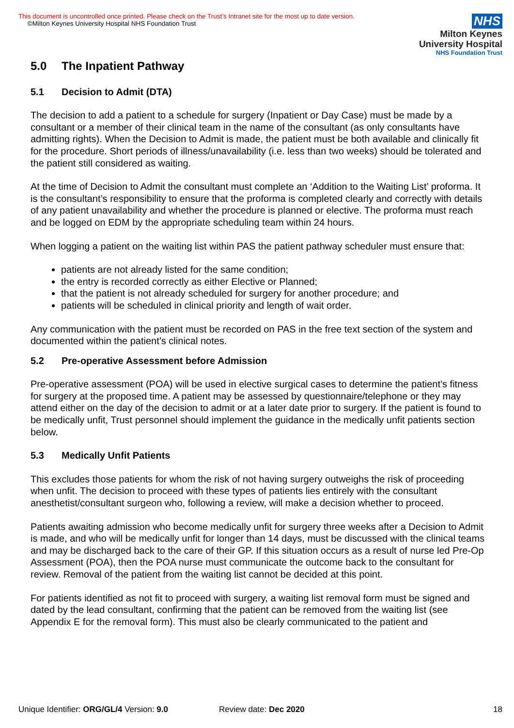This document is uncontrolled once printed. Please check on the Trust’s Intranet site for the most up to date version.
©Milton Keynes University Hospital NHS Foundation Trust
NHS
Milton Keynes
University Hospital
NHS Foundation Trust
5.0 The Inpatient Pathway
5.1 Decision to Admit (DTA)
The decision to add a patient to a schedule for surgery (Inpatient or Day Case) must be made by a consultant or a member of their clinical team in the name of the consultant (as only consultants have admitting rights). When the Decision to Admit is made, the patient must be both available and clinically fit for the procedure. Short periods of illness/unavailability (i.e. less than two weeks) should be tolerated and the patient still considered as waiting.
At the time of Decision to Admit the consultant must complete an ‘Addition to the Waiting List’ proforma. It is the consultant’s responsibility to ensure that the proforma is completed clearly and correctly with details of any patient unavailability and whether the procedure is planned or elective. The proforma must reach and be logged on EDM by the appropriate scheduling team within 24 hours.
When logging a patient on the waiting list within PAS the patient pathway scheduler must ensure that:
patients are not already listed for the same condition;
the entry is recorded correctly as either Elective or Planned;
that the patient is not already scheduled for surgery for another procedure; and
patients will be scheduled in clinical priority and length of wait order.
Any communication with the patient must be recorded on PAS in the free text section of the system and documented within the patient’s clinical notes.
5.2 Pre-operative Assessment before Admission
Pre-operative assessment (POA) will be used in elective surgical cases to determine the patient’s fitness for surgery at the proposed time. A patient may be assessed by questionnaire/telephone or they may attend either on the day of the decision to admit or at a later date prior to surgery. If the patient is found to be medically unfit, Trust personnel should implement the guidance in the medically unfit patients section below.
5.3 Medically Unfit Patients
This excludes those patients for whom the risk of not having surgery outweighs the risk of proceeding when unfit. The decision to proceed with these types of patients lies entirely with the consultant anesthetist/consultant surgeon who, following a review, will make a decision whether to proceed.
Patients awaiting admission who become medically unfit for surgery three weeks after a Decision to Admit is made, and who will be medically unfit for longer than 14 days, must be discussed with the clinical teams and may be discharged back to the care of their GP. If this situation occurs as a result of nurse led Pre-Op Assessment (POA), then the POA nurse must communicate the outcome back to the consultant for review. Removal of the patient from the waiting list cannot be decided at this point.
For patients identified as not fit to proceed with surgery, a waiting list removal form must be signed and dated by the lead consultant, confirming that the patient can be removed from the waiting list (see Appendix E for the removal form). This must also be clearly communicated to the patient and
Unique Identifier: ORG/GL/4 Version: 9.0 Review date: Dec 2020 18